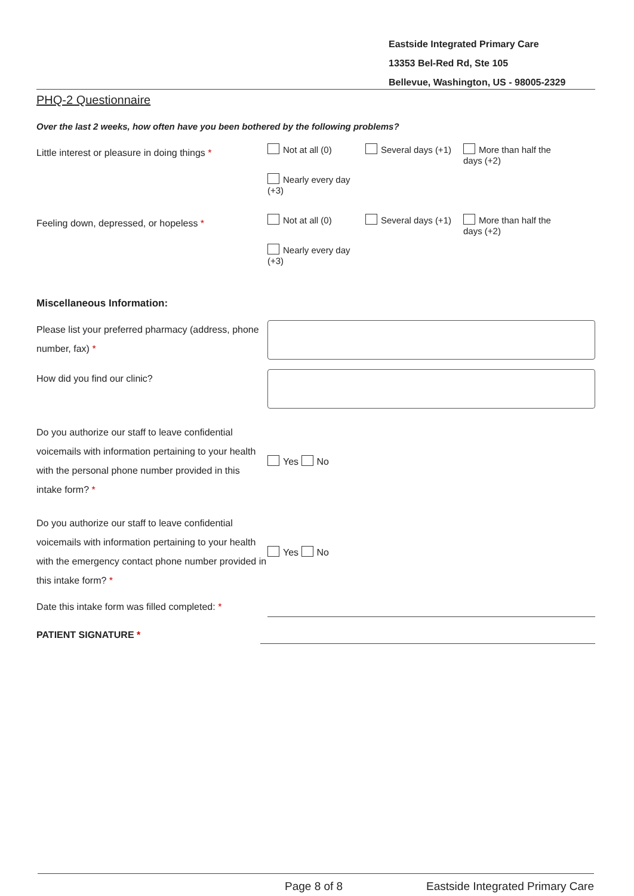Eastside Integrated Primary Care
13353 Bel-Red Rd, Ste 105
Bellevue, Washington, US - 98005-2329
PHQ-2 Questionnaire
Over the last 2 weeks, how often have you been bothered by the following problems?
Little interest or pleasure in doing things *
Not at all (0)
Several days (+1)
More than half the days (+2)
Nearly every day (+3)
Feeling down, depressed, or hopeless *
Not at all (0)
Several days (+1)
More than half the days (+2)
Nearly every day (+3)
Miscellaneous Information:
Please list your preferred pharmacy (address, phone number, fax) *
How did you find our clinic?
Do you authorize our staff to leave confidential voicemails with information pertaining to your health with the personal phone number provided in this intake form? *
Yes No
Do you authorize our staff to leave confidential voicemails with information pertaining to your health with the emergency contact phone number provided in this intake form? *
Yes No
Date this intake form was filled completed: *
PATIENT SIGNATURE *
Page 8 of 8 Eastside Integrated Primary Care